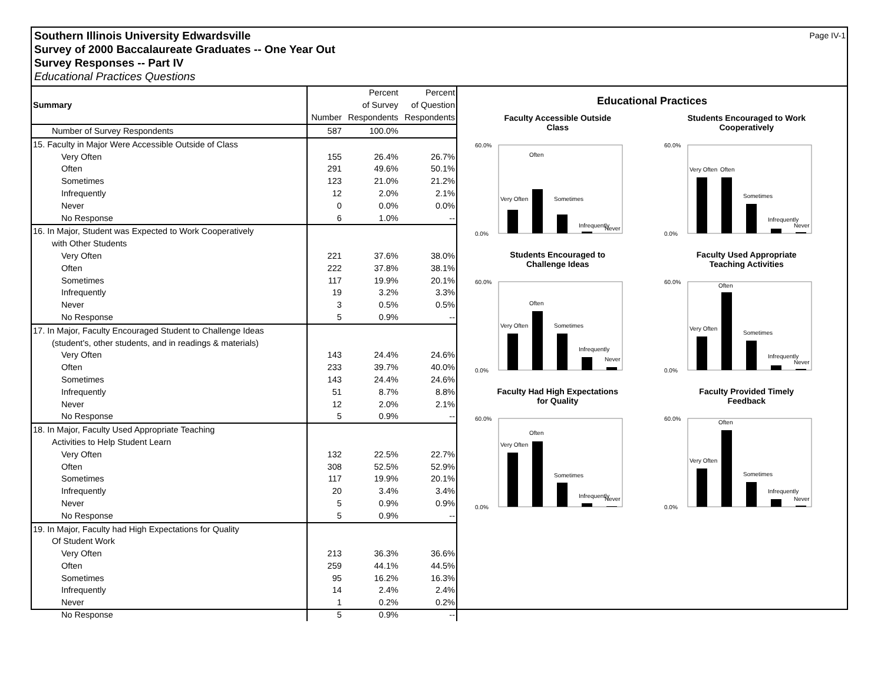Page IV-1 Southern Illinois University Edwardsville
Survey of 2000 Baccalaureate Graduates -- One Year Out
Survey Responses -- Part IV
Educational Practices Questions
| Summary | Number | Percent of Survey Respondents | Percent of Question Respondents |
| --- | --- | --- | --- |
| Number of Survey Respondents | 587 | 100.0% | |
| 15. Faculty in Major Were Accessible Outside of Class | | | |
| Very Often | 155 | 26.4% | 26.7% |
| Often | 291 | 49.6% | 50.1% |
| Sometimes | 123 | 21.0% | 21.2% |
| Infrequently | 12 | 2.0% | 2.1% |
| Never | 0 | 0.0% | 0.0% |
| No Response | 6 | 1.0% | -- |
| 16. In Major, Student was Expected to Work Cooperatively | | | |
| with Other Students | | | |
| Very Often | 221 | 37.6% | 38.0% |
| Often | 222 | 37.8% | 38.1% |
| Sometimes | 117 | 19.9% | 20.1% |
| Infrequently | 19 | 3.2% | 3.3% |
| Never | 3 | 0.5% | 0.5% |
| No Response | 5 | 0.9% | -- |
| 17. In Major, Faculty Encouraged Student to Challenge Ideas | | | |
| (student's, other students, and in readings & materials) | | | |
| Very Often | 143 | 24.4% | 24.6% |
| Often | 233 | 39.7% | 40.0% |
| Sometimes | 143 | 24.4% | 24.6% |
| Infrequently | 51 | 8.7% | 8.8% |
| Never | 12 | 2.0% | 2.1% |
| No Response | 5 | 0.9% | -- |
| 18. In Major, Faculty Used Appropriate Teaching | | | |
| Activities to Help Student Learn | | | |
| Very Often | 132 | 22.5% | 22.7% |
| Often | 308 | 52.5% | 52.9% |
| Sometimes | 117 | 19.9% | 20.1% |
| Infrequently | 20 | 3.4% | 3.4% |
| Never | 5 | 0.9% | 0.9% |
| No Response | 5 | 0.9% | -- |
| 19. In Major, Faculty had High Expectations for Quality | | | |
| Of Student Work | | | |
| Very Often | 213 | 36.3% | 36.6% |
| Often | 259 | 44.1% | 44.5% |
| Sometimes | 95 | 16.2% | 16.3% |
| Infrequently | 14 | 2.4% | 2.4% |
| Never | 1 | 0.2% | 0.2% |
| No Response | 5 | 0.9% | -- |
Educational Practices
Faculty Accessible Outside
Class
60.0%
0.0%
Very Often
Often
Sometimes
Infrequently
Never
Students Encouraged to Work
Cooperatively
60.0%
0.0%
Very Often
Often
Sometimes
Infrequently
Never
Students Encouraged to
Challenge Ideas
60.0%
0.0%
Very Often
Often
Sometimes
Infrequently
Never
Faculty Used Appropriate
Teaching Activities
60.0%
0.0%
Very Often
Often
Sometimes
Infrequently
Never
Faculty Had High Expectations
for Quality
60.0%
0.0%
Very Often
Often
Sometimes
Infrequently
Never
Faculty Provided Timely
Feedback
60.0%
0.0%
Very Often
Often
Sometimes
Infrequently
Never